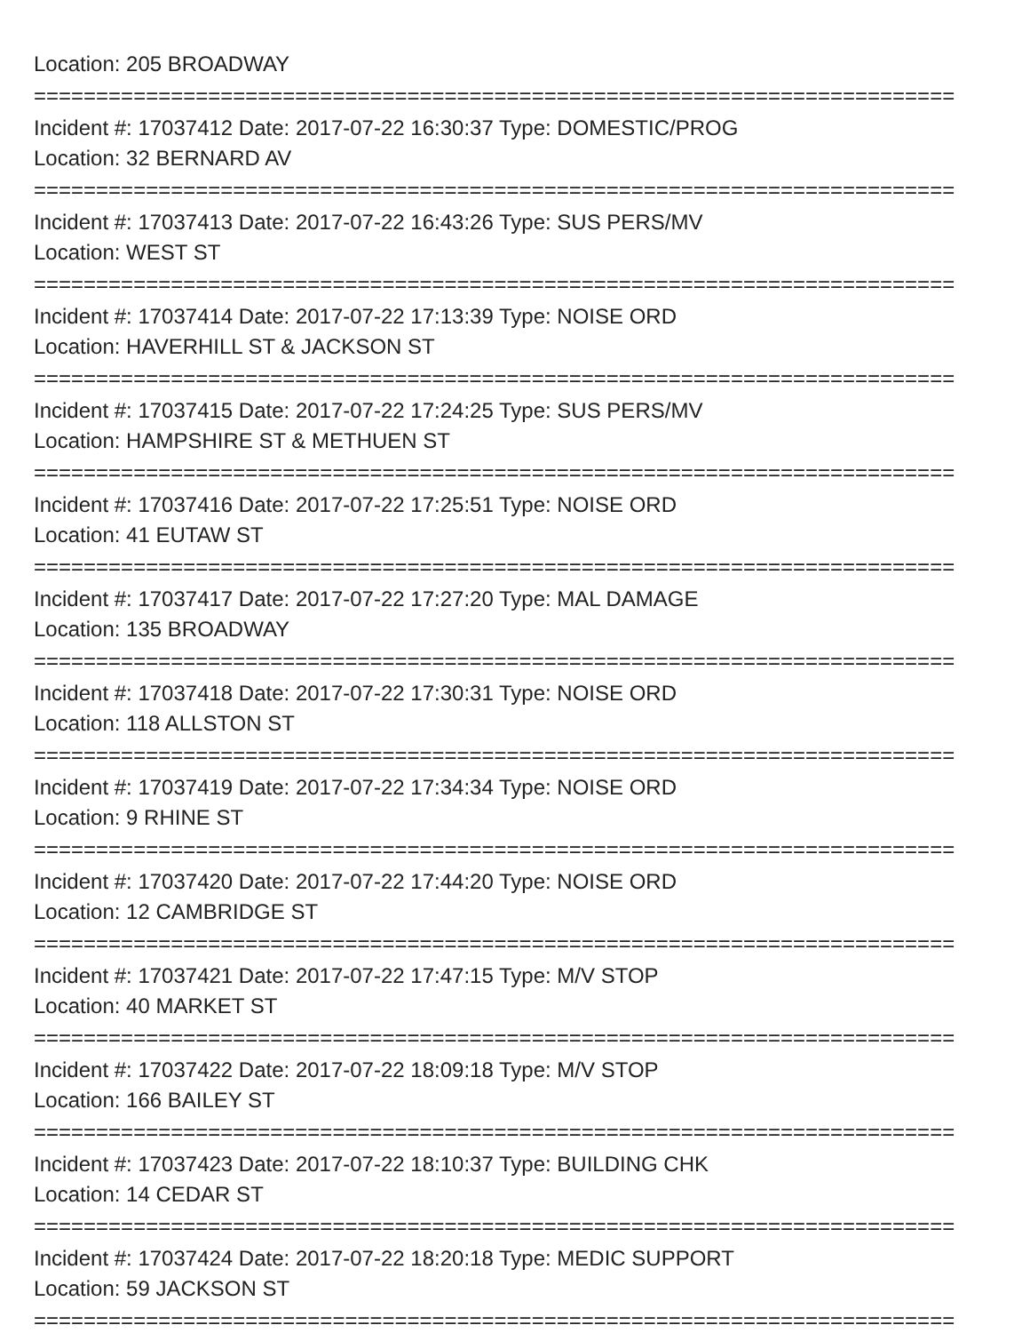Location: 205 BROADWAY
==========================================================================
Incident #: 17037412 Date: 2017-07-22 16:30:37 Type: DOMESTIC/PROG
Location: 32 BERNARD AV
==========================================================================
Incident #: 17037413 Date: 2017-07-22 16:43:26 Type: SUS PERS/MV
Location: WEST ST
==========================================================================
Incident #: 17037414 Date: 2017-07-22 17:13:39 Type: NOISE ORD
Location: HAVERHILL ST & JACKSON ST
==========================================================================
Incident #: 17037415 Date: 2017-07-22 17:24:25 Type: SUS PERS/MV
Location: HAMPSHIRE ST & METHUEN ST
==========================================================================
Incident #: 17037416 Date: 2017-07-22 17:25:51 Type: NOISE ORD
Location: 41 EUTAW ST
==========================================================================
Incident #: 17037417 Date: 2017-07-22 17:27:20 Type: MAL DAMAGE
Location: 135 BROADWAY
==========================================================================
Incident #: 17037418 Date: 2017-07-22 17:30:31 Type: NOISE ORD
Location: 118 ALLSTON ST
==========================================================================
Incident #: 17037419 Date: 2017-07-22 17:34:34 Type: NOISE ORD
Location: 9 RHINE ST
==========================================================================
Incident #: 17037420 Date: 2017-07-22 17:44:20 Type: NOISE ORD
Location: 12 CAMBRIDGE ST
==========================================================================
Incident #: 17037421 Date: 2017-07-22 17:47:15 Type: M/V STOP
Location: 40 MARKET ST
==========================================================================
Incident #: 17037422 Date: 2017-07-22 18:09:18 Type: M/V STOP
Location: 166 BAILEY ST
==========================================================================
Incident #: 17037423 Date: 2017-07-22 18:10:37 Type: BUILDING CHK
Location: 14 CEDAR ST
==========================================================================
Incident #: 17037424 Date: 2017-07-22 18:20:18 Type: MEDIC SUPPORT
Location: 59 JACKSON ST
==========================================================================